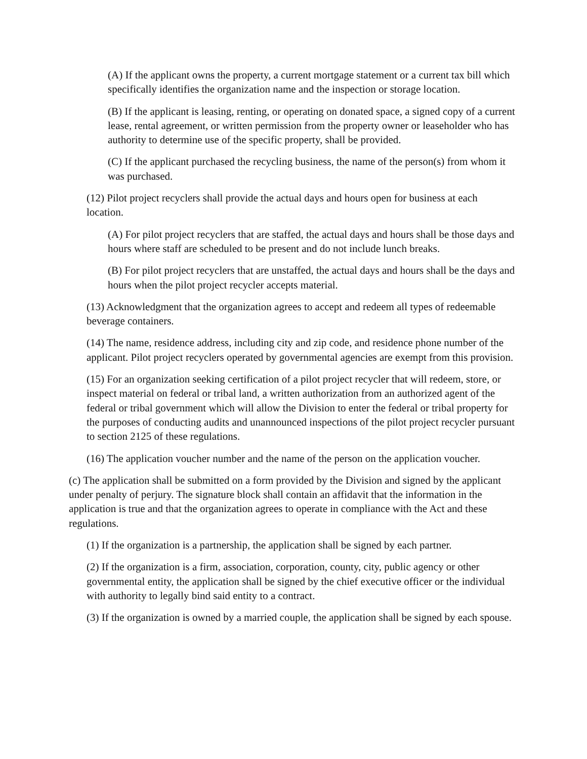(A) If the applicant owns the property, a current mortgage statement or a current tax bill which specifically identifies the organization name and the inspection or storage location.
(B) If the applicant is leasing, renting, or operating on donated space, a signed copy of a current lease, rental agreement, or written permission from the property owner or leaseholder who has authority to determine use of the specific property, shall be provided.
(C) If the applicant purchased the recycling business, the name of the person(s) from whom it was purchased.
(12) Pilot project recyclers shall provide the actual days and hours open for business at each location.
(A) For pilot project recyclers that are staffed, the actual days and hours shall be those days and hours where staff are scheduled to be present and do not include lunch breaks.
(B) For pilot project recyclers that are unstaffed, the actual days and hours shall be the days and hours when the pilot project recycler accepts material.
(13) Acknowledgment that the organization agrees to accept and redeem all types of redeemable beverage containers.
(14) The name, residence address, including city and zip code, and residence phone number of the applicant. Pilot project recyclers operated by governmental agencies are exempt from this provision.
(15) For an organization seeking certification of a pilot project recycler that will redeem, store, or inspect material on federal or tribal land, a written authorization from an authorized agent of the federal or tribal government which will allow the Division to enter the federal or tribal property for the purposes of conducting audits and unannounced inspections of the pilot project recycler pursuant to section 2125 of these regulations.
(16) The application voucher number and the name of the person on the application voucher.
(c) The application shall be submitted on a form provided by the Division and signed by the applicant under penalty of perjury. The signature block shall contain an affidavit that the information in the application is true and that the organization agrees to operate in compliance with the Act and these regulations.
(1) If the organization is a partnership, the application shall be signed by each partner.
(2) If the organization is a firm, association, corporation, county, city, public agency or other governmental entity, the application shall be signed by the chief executive officer or the individual with authority to legally bind said entity to a contract.
(3) If the organization is owned by a married couple, the application shall be signed by each spouse.